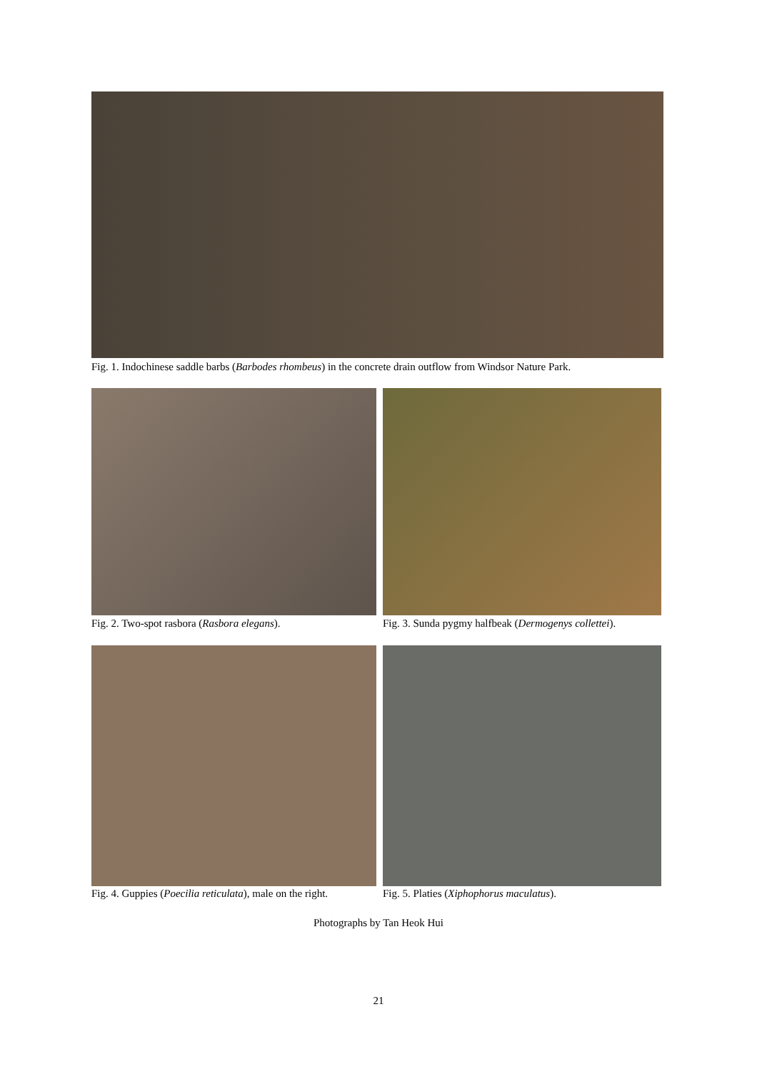Fig. 1. Indochinese saddle barbs (Barbodes rhombeus) in the concrete drain outflow from Windsor Nature Park.
Fig. 2. Two-spot rasbora (Rasbora elegans).
Fig. 3. Sunda pygmy halfbeak (Dermogenys collettei).
Fig. 4. Guppies (Poecilia reticulata), male on the right.
Fig. 5. Platies (Xiphophorus maculatus).
Photographs by Tan Heok Hui
21